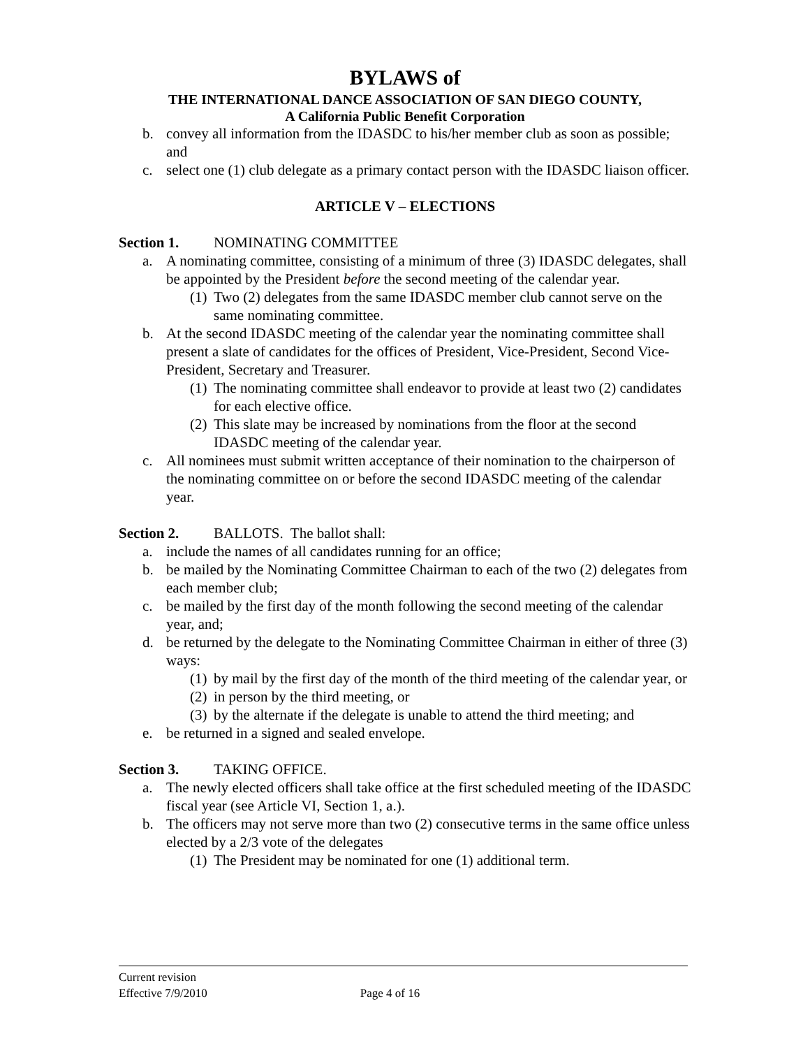BYLAWS of
THE INTERNATIONAL DANCE ASSOCIATION OF SAN DIEGO COUNTY,
A California Public Benefit Corporation
b. convey all information from the IDASDC to his/her member club as soon as possible; and
c. select one (1) club delegate as a primary contact person with the IDASDC liaison officer.
ARTICLE V – ELECTIONS
Section 1. NOMINATING COMMITTEE
a. A nominating committee, consisting of a minimum of three (3) IDASDC delegates, shall be appointed by the President before the second meeting of the calendar year.
(1) Two (2) delegates from the same IDASDC member club cannot serve on the same nominating committee.
b. At the second IDASDC meeting of the calendar year the nominating committee shall present a slate of candidates for the offices of President, Vice-President, Second Vice-President, Secretary and Treasurer.
(1) The nominating committee shall endeavor to provide at least two (2) candidates for each elective office.
(2) This slate may be increased by nominations from the floor at the second IDASDC meeting of the calendar year.
c. All nominees must submit written acceptance of their nomination to the chairperson of the nominating committee on or before the second IDASDC meeting of the calendar year.
Section 2. BALLOTS. The ballot shall:
a. include the names of all candidates running for an office;
b. be mailed by the Nominating Committee Chairman to each of the two (2) delegates from each member club;
c. be mailed by the first day of the month following the second meeting of the calendar year, and;
d. be returned by the delegate to the Nominating Committee Chairman in either of three (3) ways:
(1) by mail by the first day of the month of the third meeting of the calendar year, or
(2) in person by the third meeting, or
(3) by the alternate if the delegate is unable to attend the third meeting; and
e. be returned in a signed and sealed envelope.
Section 3. TAKING OFFICE.
a. The newly elected officers shall take office at the first scheduled meeting of the IDASDC fiscal year (see Article VI, Section 1, a.).
b. The officers may not serve more than two (2) consecutive terms in the same office unless elected by a 2/3 vote of the delegates
(1) The President may be nominated for one (1) additional term.
Current revision
Effective 7/9/2010 Page 4 of 16